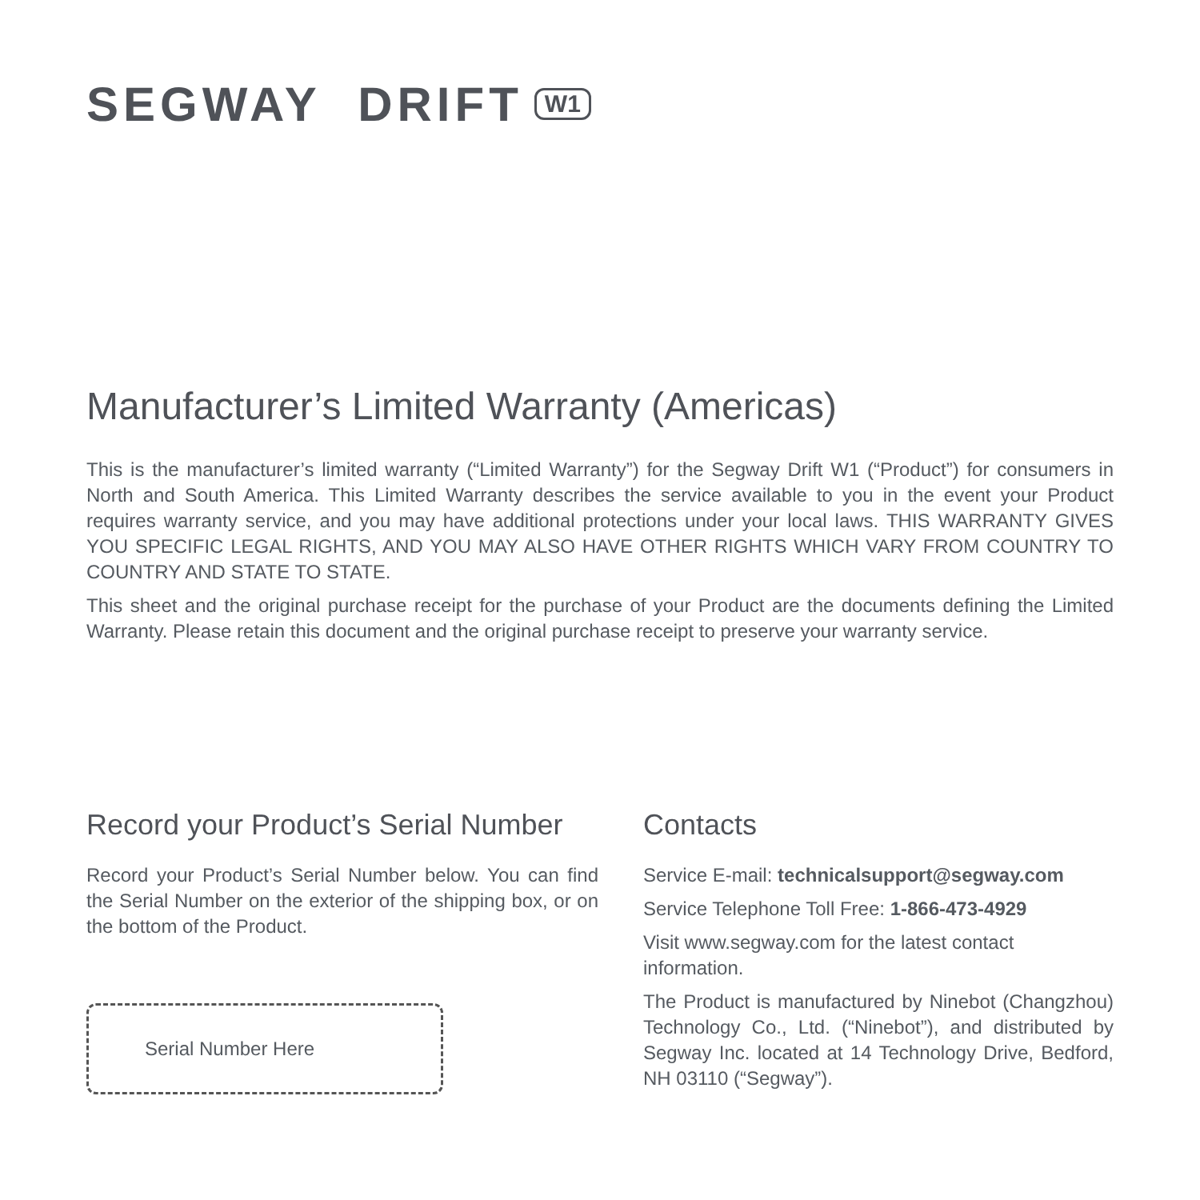SEGWAY DRIFT W1
Manufacturer’s Limited Warranty (Americas)
This is the manufacturer’s limited warranty (“Limited Warranty”) for the Segway Drift W1 (“Product”) for consumers in North and South America. This Limited Warranty describes the service available to you in the event your Product requires warranty service, and you may have additional protections under your local laws. THIS WARRANTY GIVES YOU SPECIFIC LEGAL RIGHTS, AND YOU MAY ALSO HAVE OTHER RIGHTS WHICH VARY FROM COUNTRY TO COUNTRY AND STATE TO STATE.
This sheet and the original purchase receipt for the purchase of your Product are the documents defining the Limited Warranty. Please retain this document and the original purchase receipt to preserve your warranty service.
Record your Product’s Serial Number
Record your Product’s Serial Number below. You can find the Serial Number on the exterior of the shipping box, or on the bottom of the Product.
Serial Number Here
Contacts
Service E-mail: technicalsupport@segway.com
Service Telephone Toll Free: 1-866-473-4929
Visit www.segway.com for the latest contact information.
The Product is manufactured by Ninebot (Changzhou) Technology Co., Ltd. (“Ninebot”), and distributed by Segway Inc. located at 14 Technology Drive, Bedford, NH 03110 (“Segway”).